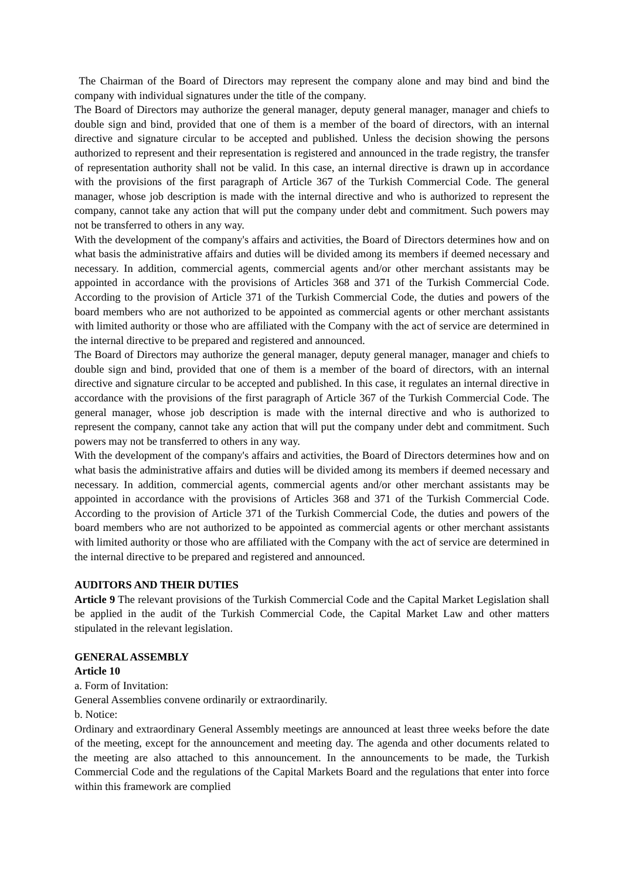The Chairman of the Board of Directors may represent the company alone and may bind and bind the company with individual signatures under the title of the company.
The Board of Directors may authorize the general manager, deputy general manager, manager and chiefs to double sign and bind, provided that one of them is a member of the board of directors, with an internal directive and signature circular to be accepted and published. Unless the decision showing the persons authorized to represent and their representation is registered and announced in the trade registry, the transfer of representation authority shall not be valid. In this case, an internal directive is drawn up in accordance with the provisions of the first paragraph of Article 367 of the Turkish Commercial Code. The general manager, whose job description is made with the internal directive and who is authorized to represent the company, cannot take any action that will put the company under debt and commitment. Such powers may not be transferred to others in any way.
With the development of the company's affairs and activities, the Board of Directors determines how and on what basis the administrative affairs and duties will be divided among its members if deemed necessary and necessary. In addition, commercial agents, commercial agents and/or other merchant assistants may be appointed in accordance with the provisions of Articles 368 and 371 of the Turkish Commercial Code. According to the provision of Article 371 of the Turkish Commercial Code, the duties and powers of the board members who are not authorized to be appointed as commercial agents or other merchant assistants with limited authority or those who are affiliated with the Company with the act of service are determined in the internal directive to be prepared and registered and announced.
The Board of Directors may authorize the general manager, deputy general manager, manager and chiefs to double sign and bind, provided that one of them is a member of the board of directors, with an internal directive and signature circular to be accepted and published. In this case, it regulates an internal directive in accordance with the provisions of the first paragraph of Article 367 of the Turkish Commercial Code. The general manager, whose job description is made with the internal directive and who is authorized to represent the company, cannot take any action that will put the company under debt and commitment. Such powers may not be transferred to others in any way.
With the development of the company's affairs and activities, the Board of Directors determines how and on what basis the administrative affairs and duties will be divided among its members if deemed necessary and necessary. In addition, commercial agents, commercial agents and/or other merchant assistants may be appointed in accordance with the provisions of Articles 368 and 371 of the Turkish Commercial Code. According to the provision of Article 371 of the Turkish Commercial Code, the duties and powers of the board members who are not authorized to be appointed as commercial agents or other merchant assistants with limited authority or those who are affiliated with the Company with the act of service are determined in the internal directive to be prepared and registered and announced.
AUDITORS AND THEIR DUTIES
Article 9 The relevant provisions of the Turkish Commercial Code and the Capital Market Legislation shall be applied in the audit of the Turkish Commercial Code, the Capital Market Law and other matters stipulated in the relevant legislation.
GENERAL ASSEMBLY
Article 10
a. Form of Invitation:
General Assemblies convene ordinarily or extraordinarily.
b. Notice:
Ordinary and extraordinary General Assembly meetings are announced at least three weeks before the date of the meeting, except for the announcement and meeting day. The agenda and other documents related to the meeting are also attached to this announcement. In the announcements to be made, the Turkish Commercial Code and the regulations of the Capital Markets Board and the regulations that enter into force within this framework are complied